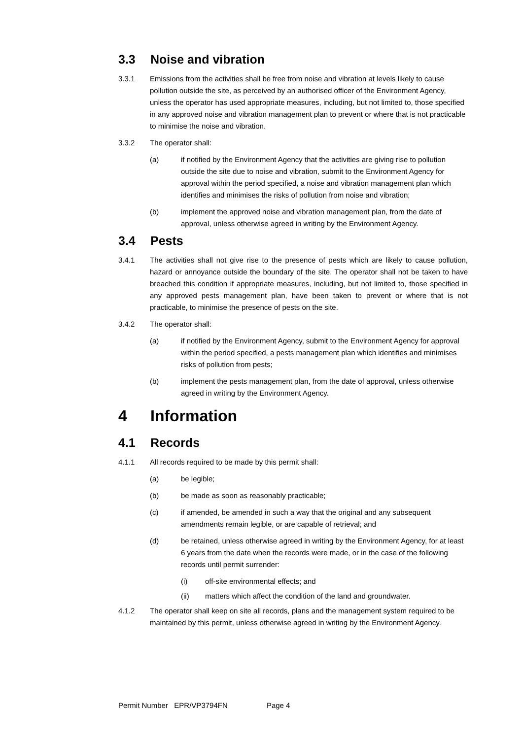3.3 Noise and vibration
3.3.1 Emissions from the activities shall be free from noise and vibration at levels likely to cause pollution outside the site, as perceived by an authorised officer of the Environment Agency, unless the operator has used appropriate measures, including, but not limited to, those specified in any approved noise and vibration management plan to prevent or where that is not practicable to minimise the noise and vibration.
3.3.2 The operator shall:
(a) if notified by the Environment Agency that the activities are giving rise to pollution outside the site due to noise and vibration, submit to the Environment Agency for approval within the period specified, a noise and vibration management plan which identifies and minimises the risks of pollution from noise and vibration;
(b) implement the approved noise and vibration management plan, from the date of approval, unless otherwise agreed in writing by the Environment Agency.
3.4 Pests
3.4.1 The activities shall not give rise to the presence of pests which are likely to cause pollution, hazard or annoyance outside the boundary of the site. The operator shall not be taken to have breached this condition if appropriate measures, including, but not limited to, those specified in any approved pests management plan, have been taken to prevent or where that is not practicable, to minimise the presence of pests on the site.
3.4.2 The operator shall:
(a) if notified by the Environment Agency, submit to the Environment Agency for approval within the period specified, a pests management plan which identifies and minimises risks of pollution from pests;
(b) implement the pests management plan, from the date of approval, unless otherwise agreed in writing by the Environment Agency.
4 Information
4.1 Records
4.1.1 All records required to be made by this permit shall:
(a) be legible;
(b) be made as soon as reasonably practicable;
(c) if amended, be amended in such a way that the original and any subsequent amendments remain legible, or are capable of retrieval; and
(d) be retained, unless otherwise agreed in writing by the Environment Agency, for at least 6 years from the date when the records were made, or in the case of the following records until permit surrender:
(i) off-site environmental effects; and
(ii) matters which affect the condition of the land and groundwater.
4.1.2 The operator shall keep on site all records, plans and the management system required to be maintained by this permit, unless otherwise agreed in writing by the Environment Agency.
Permit Number EPR/VP3794FN Page 4